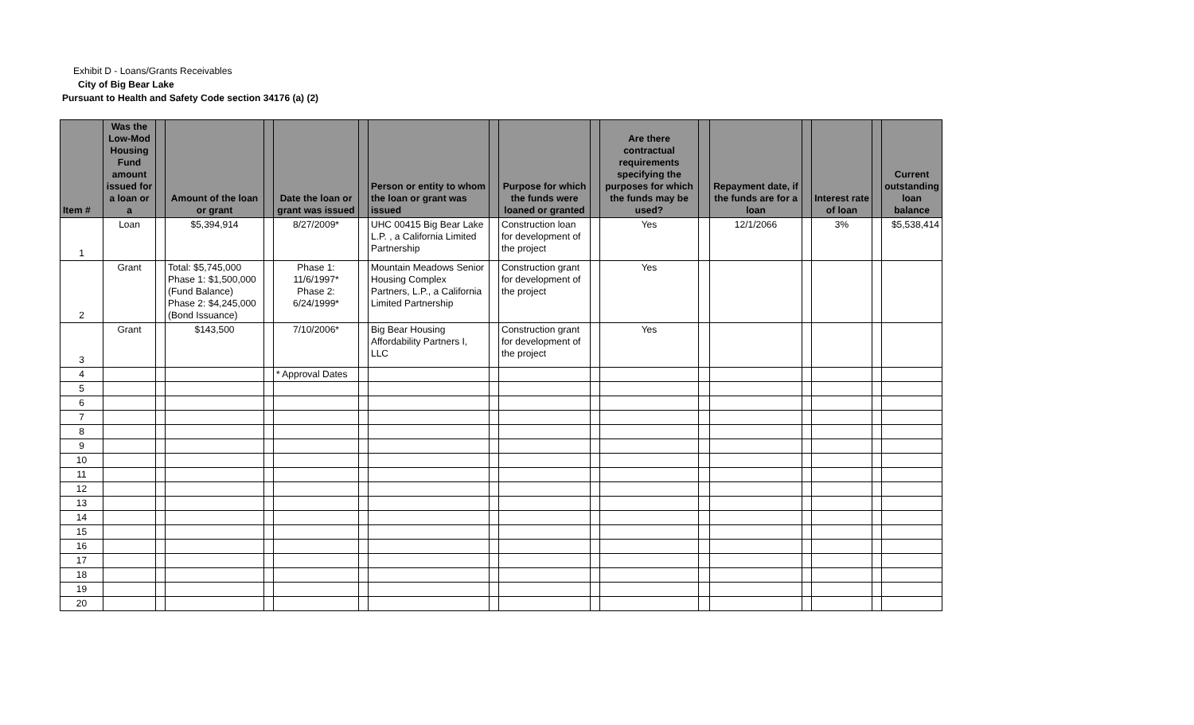Exhibit D - Loans/Grants Receivables
City of Big Bear Lake
Pursuant to Health and Safety Code section 34176 (a) (2)
| Item # | Was the Low-Mod Housing Fund amount issued for a loan or a | | Amount of the loan or grant | | Date the loan or grant was issued | | Person or entity to whom the loan or grant was issued | | Purpose for which the funds were loaned or granted | | Are there contractual requirements specifying the purposes for which the funds may be used? | | Repayment date, if the funds are for a loan | | Interest rate of loan | | Current outstanding loan balance |
| --- | --- | --- | --- | --- | --- | --- | --- | --- | --- | --- | --- | --- | --- | --- | --- | --- | --- |
| 1 | Loan | | $5,394,914 | | 8/27/2009* | | UHC 00415 Big Bear Lake L.P. , a California Limited Partnership | | Construction loan for development of the project | | Yes | | 12/1/2066 | | 3% | | $5,538,414 |
| 2 | Grant | | Total: $5,745,000 Phase 1: $1,500,000 (Fund Balance) Phase 2: $4,245,000 (Bond Issuance) | | Phase 1: 11/6/1997* Phase 2: 6/24/1999* | | Mountain Meadows Senior Housing Complex Partners, L.P., a California Limited Partnership | | Construction grant for development of the project | | Yes | | | | | | |
| 3 | Grant | | $143,500 | | 7/10/2006* | | Big Bear Housing Affordability Partners I, LLC | | Construction grant for development of the project | | Yes | | | | | | |
| 4 | | | | | * Approval Dates | | | | | | | | | | | | |
| 5 | | | | | | | | | | | | | | | | | |
| 6 | | | | | | | | | | | | | | | | | |
| 7 | | | | | | | | | | | | | | | | | |
| 8 | | | | | | | | | | | | | | | | | |
| 9 | | | | | | | | | | | | | | | | | |
| 10 | | | | | | | | | | | | | | | | | |
| 11 | | | | | | | | | | | | | | | | | |
| 12 | | | | | | | | | | | | | | | | | |
| 13 | | | | | | | | | | | | | | | | | |
| 14 | | | | | | | | | | | | | | | | | |
| 15 | | | | | | | | | | | | | | | | | |
| 16 | | | | | | | | | | | | | | | | | |
| 17 | | | | | | | | | | | | | | | | | |
| 18 | | | | | | | | | | | | | | | | | |
| 19 | | | | | | | | | | | | | | | | | |
| 20 | | | | | | | | | | | | | | | | | |